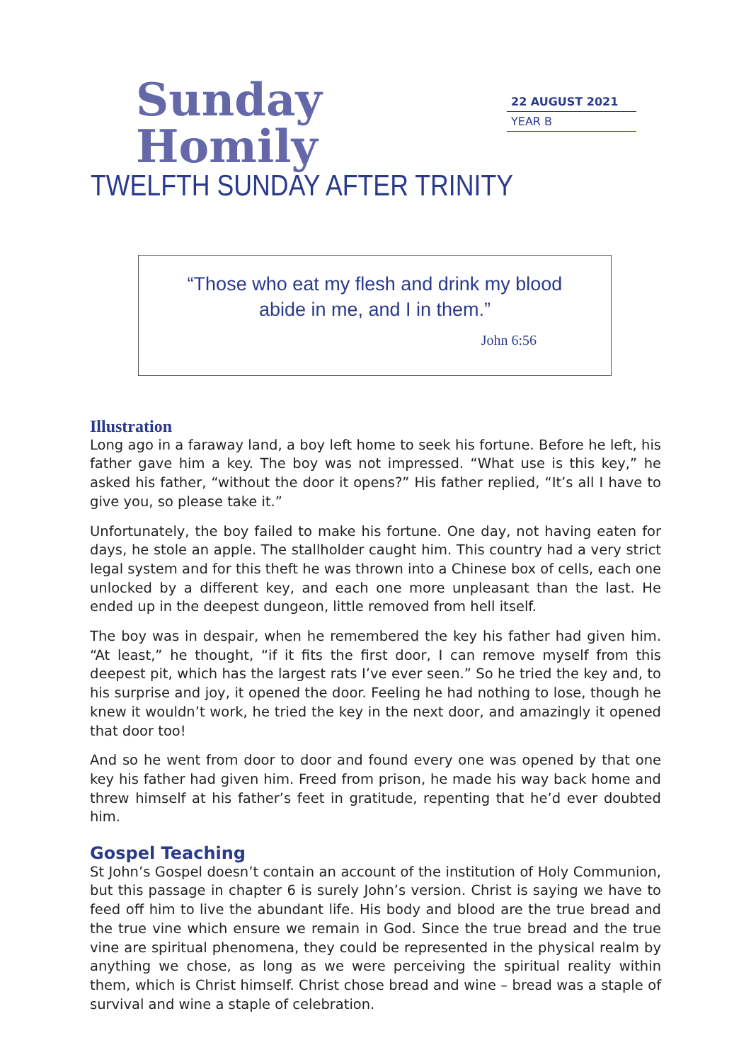Sunday Homily
TWELFTH SUNDAY AFTER TRINITY
22 AUGUST 2021
YEAR B
“Those who eat my flesh and drink my blood
abide in me, and I in them.”
John 6:56
Illustration
Long ago in a faraway land, a boy left home to seek his fortune. Before he left, his father gave him a key. The boy was not impressed. “What use is this key,” he asked his father, “without the door it opens?” His father replied, “It’s all I have to give you, so please take it.”
Unfortunately, the boy failed to make his fortune. One day, not having eaten for days, he stole an apple. The stallholder caught him. This country had a very strict legal system and for this theft he was thrown into a Chinese box of cells, each one unlocked by a different key, and each one more unpleasant than the last. He ended up in the deepest dungeon, little removed from hell itself.
The boy was in despair, when he remembered the key his father had given him. “At least,” he thought, “if it fits the first door, I can remove myself from this deepest pit, which has the largest rats I’ve ever seen.” So he tried the key and, to his surprise and joy, it opened the door. Feeling he had nothing to lose, though he knew it wouldn’t work, he tried the key in the next door, and amazingly it opened that door too!
And so he went from door to door and found every one was opened by that one key his father had given him. Freed from prison, he made his way back home and threw himself at his father’s feet in gratitude, repenting that he’d ever doubted him.
Gospel Teaching
St John’s Gospel doesn’t contain an account of the institution of Holy Communion, but this passage in chapter 6 is surely John’s version. Christ is saying we have to feed off him to live the abundant life. His body and blood are the true bread and the true vine which ensure we remain in God. Since the true bread and the true vine are spiritual phenomena, they could be represented in the physical realm by anything we chose, as long as we were perceiving the spiritual reality within them, which is Christ himself. Christ chose bread and wine – bread was a staple of survival and wine a staple of celebration.